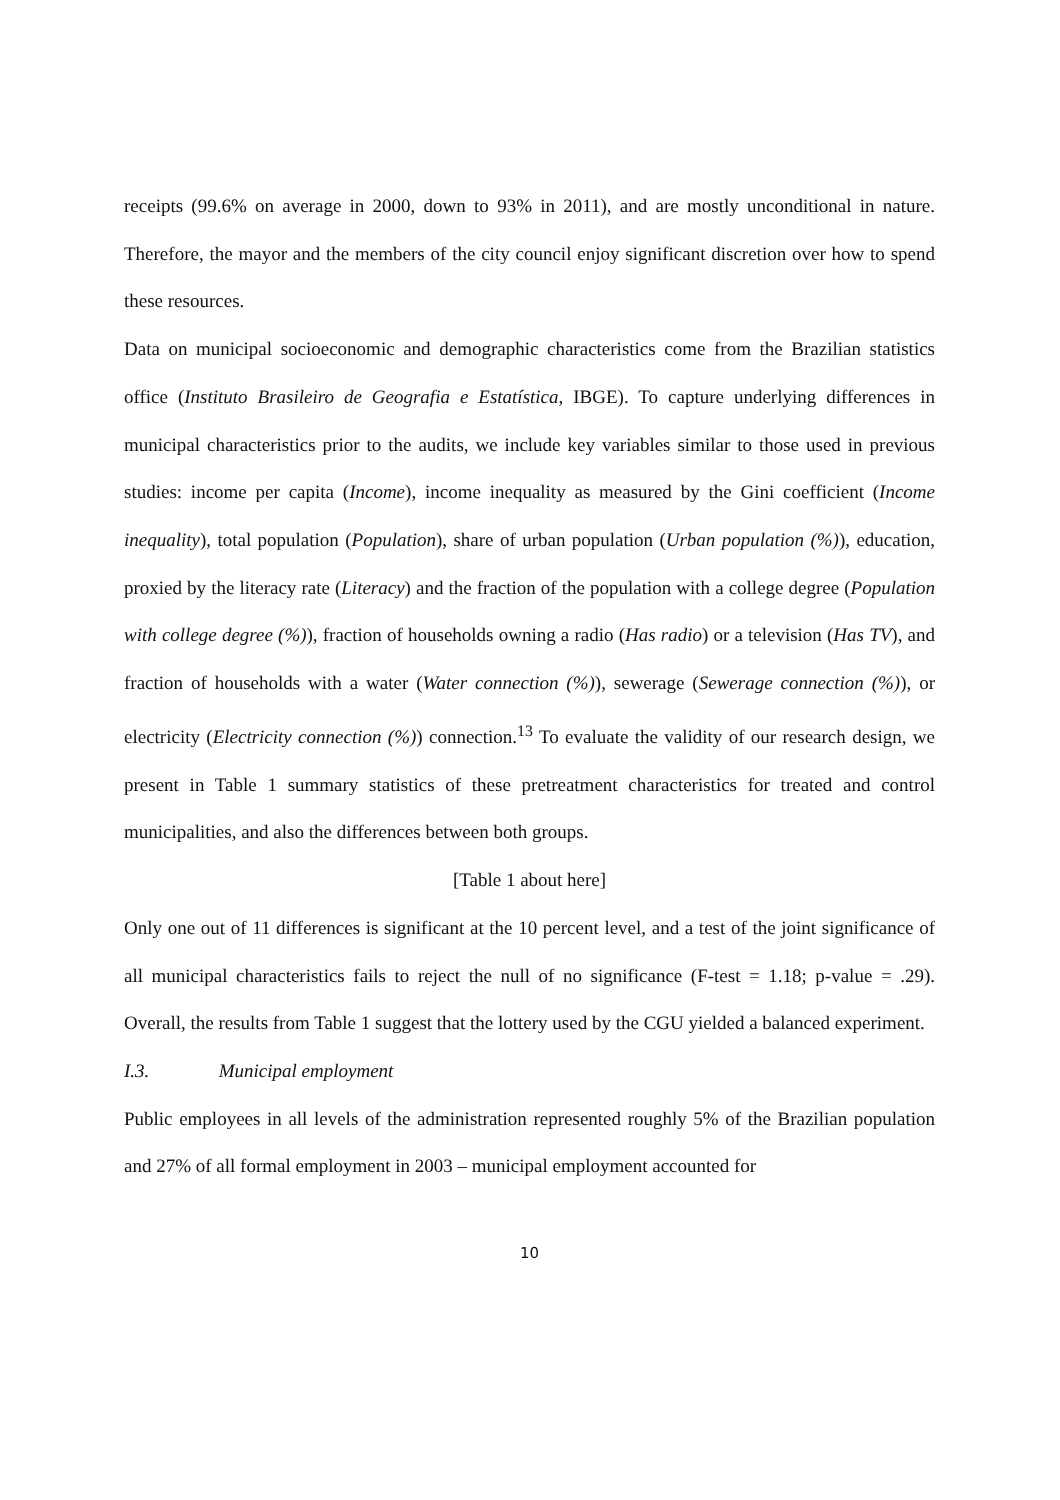receipts (99.6% on average in 2000, down to 93% in 2011), and are mostly unconditional in nature. Therefore, the mayor and the members of the city council enjoy significant discretion over how to spend these resources.
Data on municipal socioeconomic and demographic characteristics come from the Brazilian statistics office (Instituto Brasileiro de Geografia e Estatística, IBGE). To capture underlying differences in municipal characteristics prior to the audits, we include key variables similar to those used in previous studies: income per capita (Income), income inequality as measured by the Gini coefficient (Income inequality), total population (Population), share of urban population (Urban population (%)), education, proxied by the literacy rate (Literacy) and the fraction of the population with a college degree (Population with college degree (%)), fraction of households owning a radio (Has radio) or a television (Has TV), and fraction of households with a water (Water connection (%)), sewerage (Sewerage connection (%)), or electricity (Electricity connection (%)) connection.<sup>13</sup> To evaluate the validity of our research design, we present in Table 1 summary statistics of these pretreatment characteristics for treated and control municipalities, and also the differences between both groups.
[Table 1 about here]
Only one out of 11 differences is significant at the 10 percent level, and a test of the joint significance of all municipal characteristics fails to reject the null of no significance (F-test = 1.18; p-value = .29). Overall, the results from Table 1 suggest that the lottery used by the CGU yielded a balanced experiment.
I.3. Municipal employment
Public employees in all levels of the administration represented roughly 5% of the Brazilian population and 27% of all formal employment in 2003 – municipal employment accounted for
10